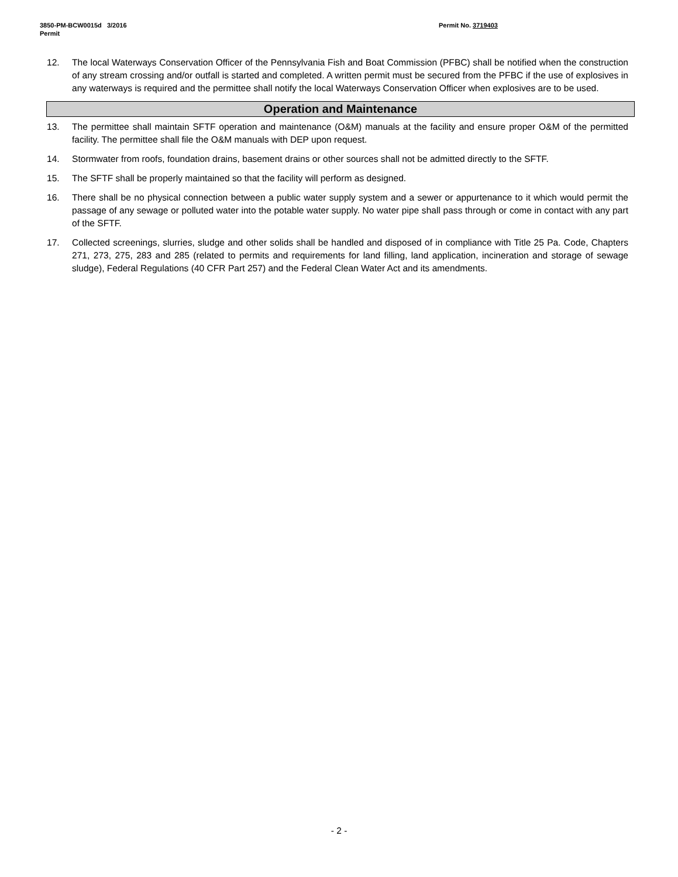3850-PM-BCW0015d 3/2016
Permit
Permit No. 3719403
12. The local Waterways Conservation Officer of the Pennsylvania Fish and Boat Commission (PFBC) shall be notified when the construction of any stream crossing and/or outfall is started and completed. A written permit must be secured from the PFBC if the use of explosives in any waterways is required and the permittee shall notify the local Waterways Conservation Officer when explosives are to be used.
Operation and Maintenance
13. The permittee shall maintain SFTF operation and maintenance (O&M) manuals at the facility and ensure proper O&M of the permitted facility. The permittee shall file the O&M manuals with DEP upon request.
14. Stormwater from roofs, foundation drains, basement drains or other sources shall not be admitted directly to the SFTF.
15. The SFTF shall be properly maintained so that the facility will perform as designed.
16. There shall be no physical connection between a public water supply system and a sewer or appurtenance to it which would permit the passage of any sewage or polluted water into the potable water supply. No water pipe shall pass through or come in contact with any part of the SFTF.
17. Collected screenings, slurries, sludge and other solids shall be handled and disposed of in compliance with Title 25 Pa. Code, Chapters 271, 273, 275, 283 and 285 (related to permits and requirements for land filling, land application, incineration and storage of sewage sludge), Federal Regulations (40 CFR Part 257) and the Federal Clean Water Act and its amendments.
- 2 -